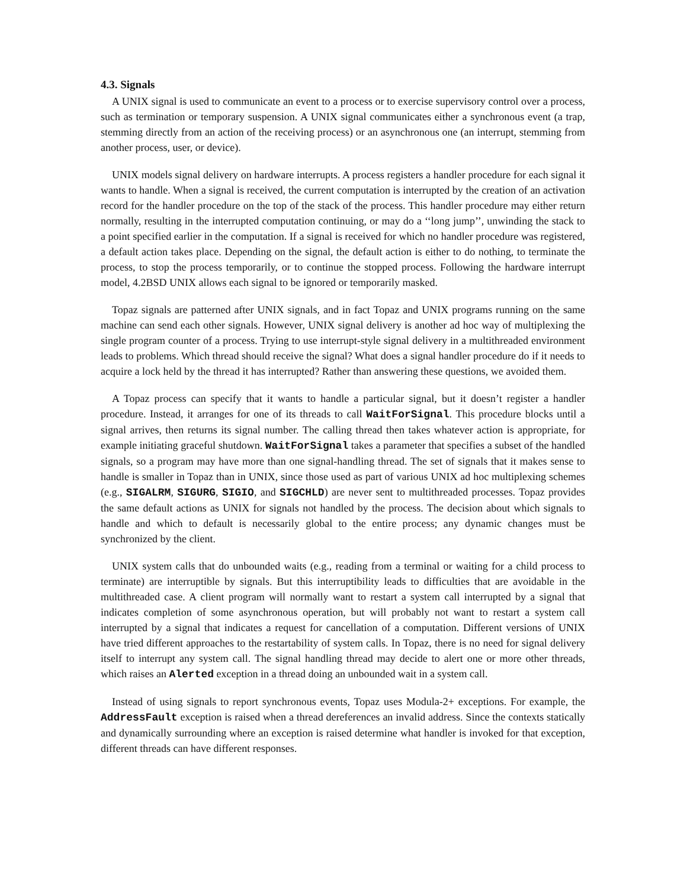4.3. Signals
A UNIX signal is used to communicate an event to a process or to exercise supervisory control over a process, such as termination or temporary suspension. A UNIX signal communicates either a synchronous event (a trap, stemming directly from an action of the receiving process) or an asynchronous one (an interrupt, stemming from another process, user, or device).
UNIX models signal delivery on hardware interrupts. A process registers a handler procedure for each signal it wants to handle. When a signal is received, the current computation is interrupted by the creation of an activation record for the handler procedure on the top of the stack of the process. This handler procedure may either return normally, resulting in the interrupted computation continuing, or may do a ‘‘long jump’’, unwinding the stack to a point specified earlier in the computation. If a signal is received for which no handler procedure was registered, a default action takes place. Depending on the signal, the default action is either to do nothing, to terminate the process, to stop the process temporarily, or to continue the stopped process. Following the hardware interrupt model, 4.2BSD UNIX allows each signal to be ignored or temporarily masked.
Topaz signals are patterned after UNIX signals, and in fact Topaz and UNIX programs running on the same machine can send each other signals. However, UNIX signal delivery is another ad hoc way of multiplexing the single program counter of a process. Trying to use interrupt-style signal delivery in a multithreaded environment leads to problems. Which thread should receive the signal? What does a signal handler procedure do if it needs to acquire a lock held by the thread it has interrupted? Rather than answering these questions, we avoided them.
A Topaz process can specify that it wants to handle a particular signal, but it doesn’t register a handler procedure. Instead, it arranges for one of its threads to call WaitForSignal. This procedure blocks until a signal arrives, then returns its signal number. The calling thread then takes whatever action is appropriate, for example initiating graceful shutdown. WaitForSignal takes a parameter that specifies a subset of the handled signals, so a program may have more than one signal-handling thread. The set of signals that it makes sense to handle is smaller in Topaz than in UNIX, since those used as part of various UNIX ad hoc multiplexing schemes (e.g., SIGALRM, SIGURG, SIGIO, and SIGCHLD) are never sent to multithreaded processes. Topaz provides the same default actions as UNIX for signals not handled by the process. The decision about which signals to handle and which to default is necessarily global to the entire process; any dynamic changes must be synchronized by the client.
UNIX system calls that do unbounded waits (e.g., reading from a terminal or waiting for a child process to terminate) are interruptible by signals. But this interruptibility leads to difficulties that are avoidable in the multithreaded case. A client program will normally want to restart a system call interrupted by a signal that indicates completion of some asynchronous operation, but will probably not want to restart a system call interrupted by a signal that indicates a request for cancellation of a computation. Different versions of UNIX have tried different approaches to the restartability of system calls. In Topaz, there is no need for signal delivery itself to interrupt any system call. The signal handling thread may decide to alert one or more other threads, which raises an Alerted exception in a thread doing an unbounded wait in a system call.
Instead of using signals to report synchronous events, Topaz uses Modula-2+ exceptions. For example, the AddressFault exception is raised when a thread dereferences an invalid address. Since the contexts statically and dynamically surrounding where an exception is raised determine what handler is invoked for that exception, different threads can have different responses.